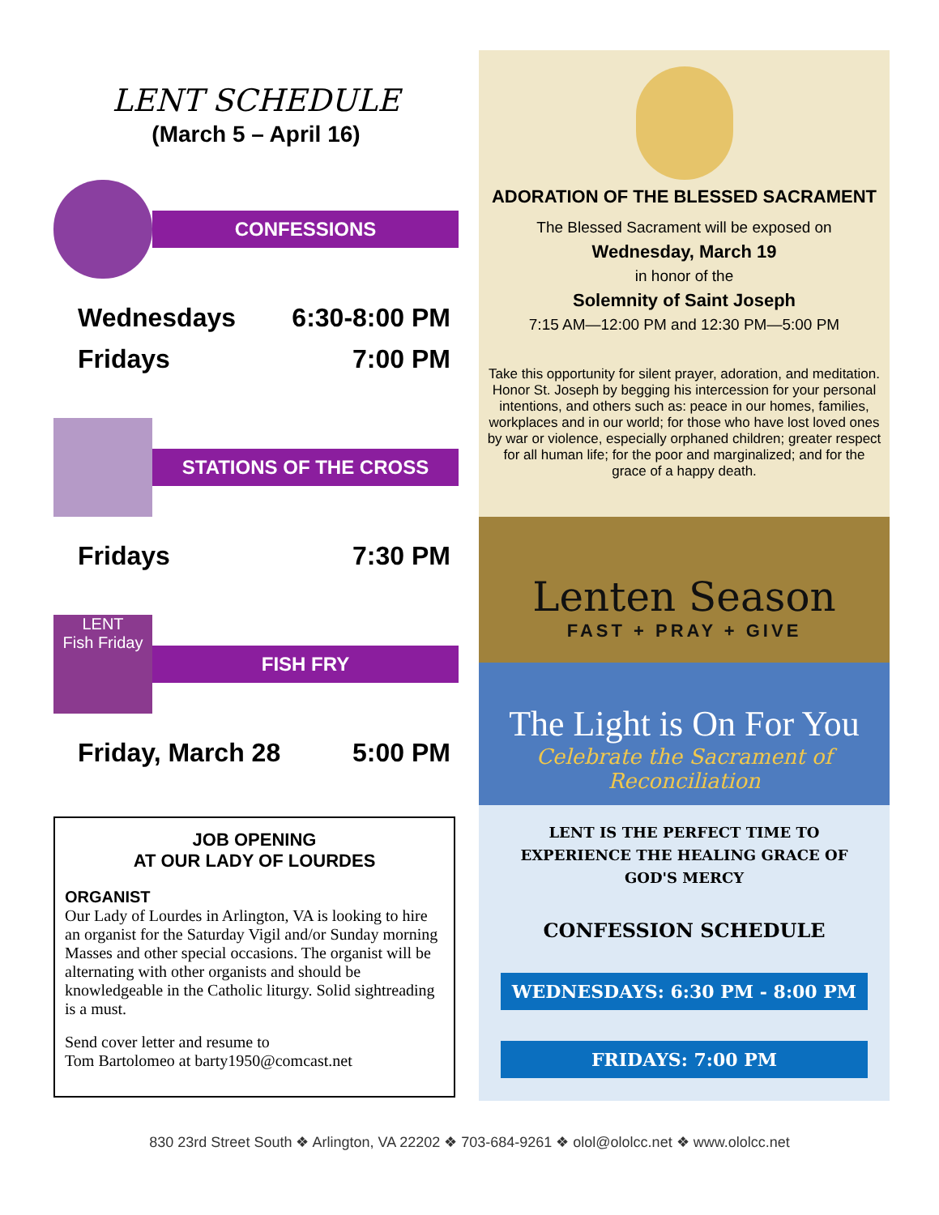LENT SCHEDULE
(March 5 – April 16)
CONFESSIONS
Wednesdays 6:30-8:00 PM
Fridays 7:00 PM
STATIONS OF THE CROSS
Fridays 7:30 PM
LENT
Fish Friday
FISH FRY
Friday, March 28 5:00 PM
JOB OPENING
AT OUR LADY OF LOURDES
ORGANIST
Our Lady of Lourdes in Arlington, VA is looking to hire an organist for the Saturday Vigil and/or Sunday morning Masses and other special occasions. The organist will be alternating with other organists and should be knowledgeable in the Catholic liturgy. Solid sightreading is a must.
Send cover letter and resume to
Tom Bartolomeo at barty1950@comcast.net
ADORATION OF THE BLESSED SACRAMENT
The Blessed Sacrament will be exposed on
Wednesday, March 19
in honor of the
Solemnity of Saint Joseph
7:15 AM—12:00 PM and 12:30 PM—5:00 PM
Take this opportunity for silent prayer, adoration, and meditation. Honor St. Joseph by begging his intercession for your personal intentions, and others such as: peace in our homes, families, workplaces and in our world; for those who have lost loved ones by war or violence, especially orphaned children; greater respect for all human life; for the poor and marginalized; and for the grace of a happy death.
Lenten Season
FAST + PRAY + GIVE
The Light is On For You
Celebrate the Sacrament of Reconciliation
LENT IS THE PERFECT TIME TO EXPERIENCE THE HEALING GRACE OF GOD'S MERCY
CONFESSION SCHEDULE
WEDNESDAYS: 6:30 PM - 8:00 PM
FRIDAYS: 7:00 PM
830 23rd Street South ❖ Arlington, VA 22202 ❖ 703-684-9261 ❖ olol@ololcc.net ❖ www.ololcc.net